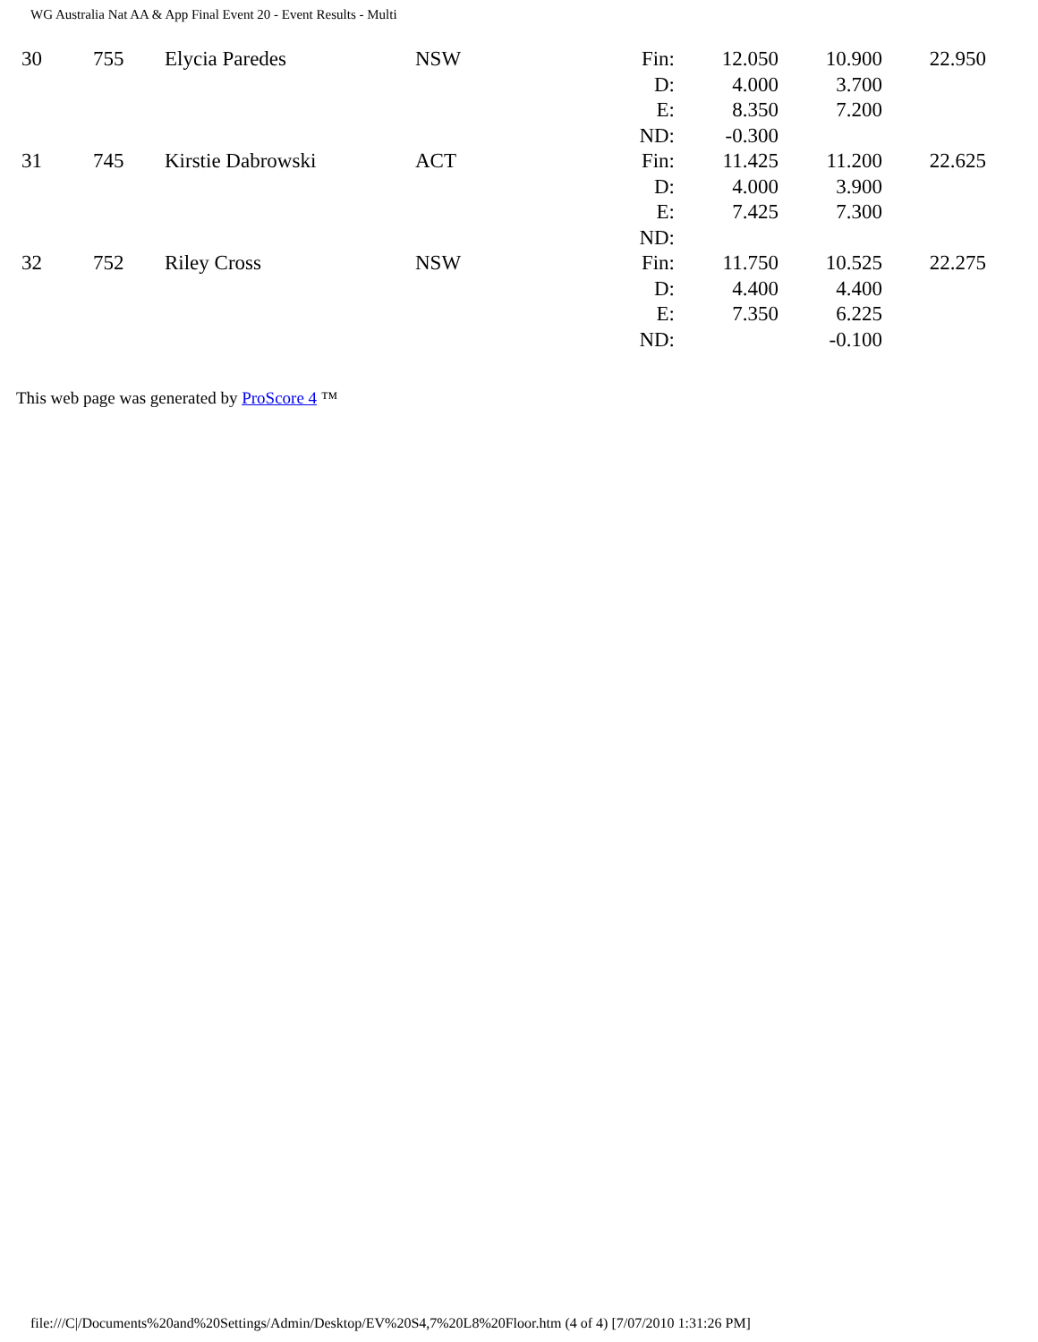WG Australia Nat AA & App Final Event 20 - Event Results - Multi
| 30 | 755 | Elycia Paredes | NSW | Fin: D: E: ND: | 12.050 4.000 8.350 -0.300 | 10.900 3.700 7.200 | 22.950 |
| 31 | 745 | Kirstie Dabrowski | ACT | Fin: D: E: ND: | 11.425 4.000 7.425 | 11.200 3.900 7.300 | 22.625 |
| 32 | 752 | Riley Cross | NSW | Fin: D: E: ND: | 11.750 4.400 7.350 | 10.525 4.400 6.225 -0.100 | 22.275 |
This web page was generated by ProScore 4 ™
file:///C|/Documents%20and%20Settings/Admin/Desktop/EV%20S4,7%20L8%20Floor.htm (4 of 4) [7/07/2010 1:31:26 PM]